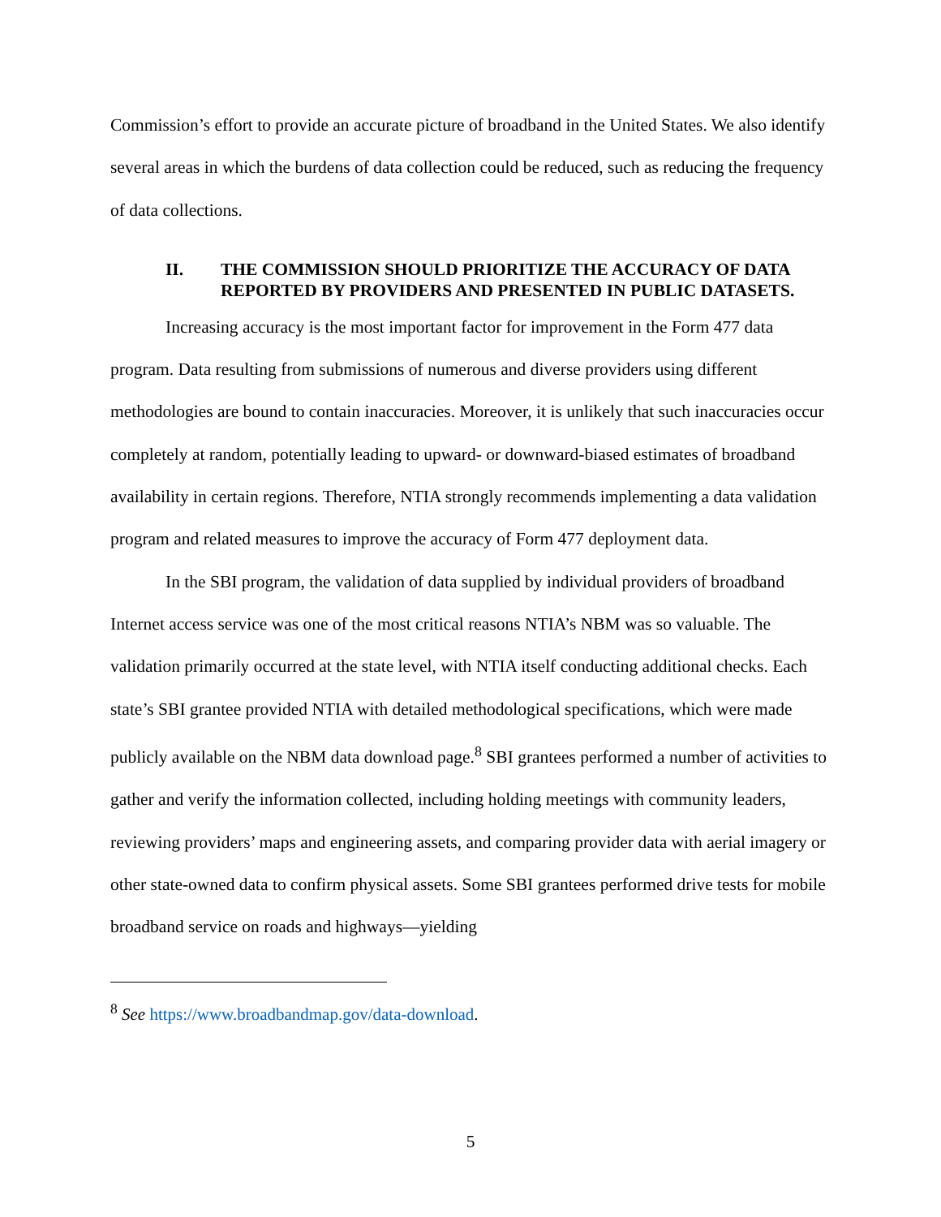Commission’s effort to provide an accurate picture of broadband in the United States. We also identify several areas in which the burdens of data collection could be reduced, such as reducing the frequency of data collections.
II. THE COMMISSION SHOULD PRIORITIZE THE ACCURACY OF DATA REPORTED BY PROVIDERS AND PRESENTED IN PUBLIC DATASETS.
Increasing accuracy is the most important factor for improvement in the Form 477 data program. Data resulting from submissions of numerous and diverse providers using different methodologies are bound to contain inaccuracies. Moreover, it is unlikely that such inaccuracies occur completely at random, potentially leading to upward- or downward-biased estimates of broadband availability in certain regions. Therefore, NTIA strongly recommends implementing a data validation program and related measures to improve the accuracy of Form 477 deployment data.
In the SBI program, the validation of data supplied by individual providers of broadband Internet access service was one of the most critical reasons NTIA’s NBM was so valuable. The validation primarily occurred at the state level, with NTIA itself conducting additional checks. Each state’s SBI grantee provided NTIA with detailed methodological specifications, which were made publicly available on the NBM data download page.<sup>8</sup> SBI grantees performed a number of activities to gather and verify the information collected, including holding meetings with community leaders, reviewing providers’ maps and engineering assets, and comparing provider data with aerial imagery or other state-owned data to confirm physical assets. Some SBI grantees performed drive tests for mobile broadband service on roads and highways—yielding
<sup>8</sup> See https://www.broadbandmap.gov/data-download.
5